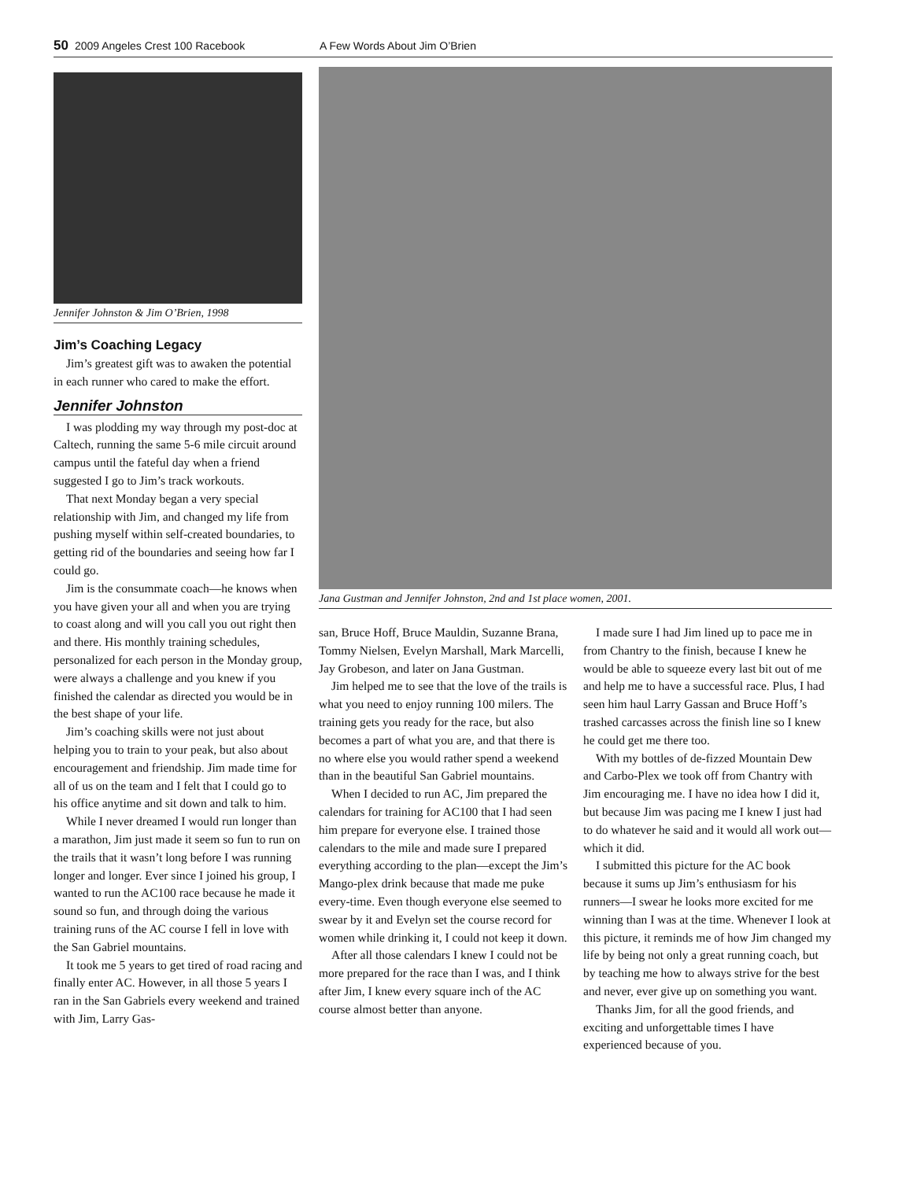50 2009 Angeles Crest 100 Racebook A Few Words About Jim O’Brien
Jennifer Johnston & Jim O’Brien, 1998
Jim’s Coaching Legacy
Jim’s greatest gift was to awaken the potential in each runner who cared to make the effort.
Jennifer Johnston
I was plodding my way through my post-doc at Caltech, running the same 5-6 mile circuit around campus until the fateful day when a friend suggested I go to Jim’s track workouts.
That next Monday began a very special relationship with Jim, and changed my life from pushing myself within self-created boundaries, to getting rid of the boundaries and seeing how far I could go.
Jim is the consummate coach—he knows when you have given your all and when you are trying to coast along and will you call you out right then and there. His monthly training schedules, personalized for each person in the Monday group, were always a challenge and you knew if you finished the calendar as directed you would be in the best shape of your life.
Jim’s coaching skills were not just about helping you to train to your peak, but also about encouragement and friendship. Jim made time for all of us on the team and I felt that I could go to his office anytime and sit down and talk to him.
While I never dreamed I would run longer than a marathon, Jim just made it seem so fun to run on the trails that it wasn’t long before I was running longer and longer. Ever since I joined his group, I wanted to run the AC100 race because he made it sound so fun, and through doing the various training runs of the AC course I fell in love with the San Gabriel mountains.
It took me 5 years to get tired of road racing and finally enter AC. However, in all those 5 years I ran in the San Gabriels every weekend and trained with Jim, Larry Gas-
Jana Gustman and Jennifer Johnston, 2nd and 1st place women, 2001.
san, Bruce Hoff, Bruce Mauldin, Suzanne Brana, Tommy Nielsen, Evelyn Marshall, Mark Marcelli, Jay Grobeson, and later on Jana Gustman.
Jim helped me to see that the love of the trails is what you need to enjoy running 100 milers. The training gets you ready for the race, but also becomes a part of what you are, and that there is no where else you would rather spend a weekend than in the beautiful San Gabriel mountains.
When I decided to run AC, Jim prepared the calendars for training for AC100 that I had seen him prepare for everyone else. I trained those calendars to the mile and made sure I prepared everything according to the plan—except the Jim’s Mango-plex drink because that made me puke every-time. Even though everyone else seemed to swear by it and Evelyn set the course record for women while drinking it, I could not keep it down.
After all those calendars I knew I could not be more prepared for the race than I was, and I think after Jim, I knew every square inch of the AC course almost better than anyone.
I made sure I had Jim lined up to pace me in from Chantry to the finish, because I knew he would be able to squeeze every last bit out of me and help me to have a successful race. Plus, I had seen him haul Larry Gassan and Bruce Hoff’s trashed carcasses across the finish line so I knew he could get me there too.
With my bottles of de-fizzed Mountain Dew and Carbo-Plex we took off from Chantry with Jim encouraging me. I have no idea how I did it, but because Jim was pacing me I knew I just had to do whatever he said and it would all work out—which it did.
I submitted this picture for the AC book because it sums up Jim’s enthusiasm for his runners—I swear he looks more excited for me winning than I was at the time. Whenever I look at this picture, it reminds me of how Jim changed my life by being not only a great running coach, but by teaching me how to always strive for the best and never, ever give up on something you want.
Thanks Jim, for all the good friends, and exciting and unforgettable times I have experienced because of you.